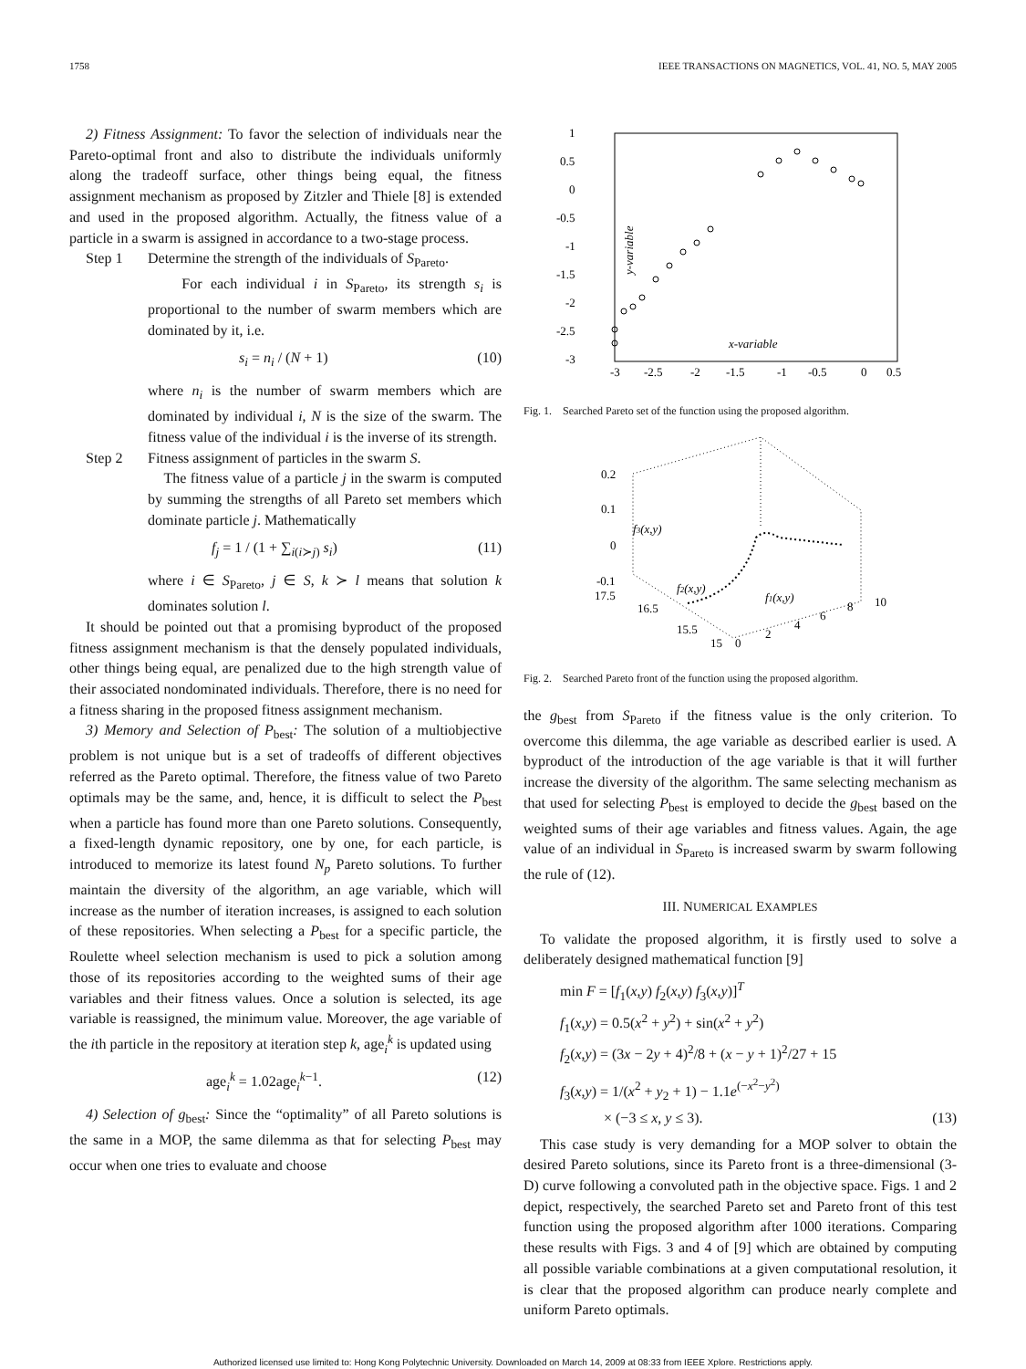1758 IEEE TRANSACTIONS ON MAGNETICS, VOL. 41, NO. 5, MAY 2005
2) Fitness Assignment: To favor the selection of individuals near the Pareto-optimal front and also to distribute the individuals uniformly along the tradeoff surface, other things being equal, the fitness assignment mechanism as proposed by Zitzler and Thiele [8] is extended and used in the proposed algorithm. Actually, the fitness value of a particle in a swarm is assigned in accordance to a two-stage process.
Step 1 Determine the strength of the individuals of S<sub>Pareto</sub>.
For each individual i in S<sub>Pareto</sub>, its strength s<sub>i</sub> is proportional to the number of swarm members which are dominated by it, i.e.
s<sub>i</sub> = n<sub>i</sub> / (N + 1) (10)
where n<sub>i</sub> is the number of swarm members which are dominated by individual i, N is the size of the swarm. The fitness value of the individual i is the inverse of its strength.
Step 2 Fitness assignment of particles in the swarm S.
The fitness value of a particle j in the swarm is computed by summing the strengths of all Pareto set members which dominate particle j. Mathematically
f<sub>j</sub> = 1 / (1 + ∑<sub>i(i≻j)</sub> s<sub>i</sub>) (11)
where i ∈ S<sub>Pareto</sub>, j ∈ S, k ≻ l means that solution k dominates solution l.
It should be pointed out that a promising byproduct of the proposed fitness assignment mechanism is that the densely populated individuals, other things being equal, are penalized due to the high strength value of their associated nondominated individuals. Therefore, there is no need for a fitness sharing in the proposed fitness assignment mechanism.
3) Memory and Selection of P<sub>best</sub>: The solution of a multiobjective problem is not unique but is a set of tradeoffs of different objectives referred as the Pareto optimal. Therefore, the fitness value of two Pareto optimals may be the same, and, hence, it is difficult to select the P<sub>best</sub> when a particle has found more than one Pareto solutions. Consequently, a fixed-length dynamic repository, one by one, for each particle, is introduced to memorize its latest found N<sub>p</sub> Pareto solutions. To further maintain the diversity of the algorithm, an age variable, which will increase as the number of iteration increases, is assigned to each solution of these repositories. When selecting a P<sub>best</sub> for a specific particle, the Roulette wheel selection mechanism is used to pick a solution among those of its repositories according to the weighted sums of their age variables and their fitness values. Once a solution is selected, its age variable is reassigned, the minimum value. Moreover, the age variable of the ith particle in the repository at iteration step k, age<sub>i</sub><sup>k</sup> is updated using
age<sub>i</sub><sup>k</sup> = 1.02age<sub>i</sub><sup>k−1</sup>. (12)
4) Selection of g<sub>best</sub>: Since the “optimality” of all Pareto solutions is the same in a MOP, the same dilemma as that for selecting P<sub>best</sub> may occur when one tries to evaluate and choose
1
0.5
0
-0.5
-1
-1.5
-2
-2.5
-3
-3
-2.5
-2
-1.5
-1
-0.5
0
0.5
x-variable
y-variable
Fig. 1. Searched Pareto set of the function using the proposed algorithm.
0.2
0.1
0
-0.1
17.5
16.5
15.5
15
0
2
4
6
8
10
f3(x,y)
f2(x,y)
f1(x,y)
Fig. 2. Searched Pareto front of the function using the proposed algorithm.
the g<sub>best</sub> from S<sub>Pareto</sub> if the fitness value is the only criterion. To overcome this dilemma, the age variable as described earlier is used. A byproduct of the introduction of the age variable is that it will further increase the diversity of the algorithm. The same selecting mechanism as that used for selecting P<sub>best</sub> is employed to decide the g<sub>best</sub> based on the weighted sums of their age variables and fitness values. Again, the age value of an individual in S<sub>Pareto</sub> is increased swarm by swarm following the rule of (12).
III. NUMERICAL EXAMPLES
To validate the proposed algorithm, it is firstly used to solve a deliberately designed mathematical function [9]
min F = [f<sub>1</sub>(x,y) f<sub>2</sub>(x,y) f<sub>3</sub>(x,y)]<sup>T</sup>
f<sub>1</sub>(x,y) = 0.5(x<sup>2</sup> + y<sup>2</sup>) + sin(x<sup>2</sup> + y<sup>2</sup>)
f<sub>2</sub>(x,y) = (3x − 2y + 4)<sup>2</sup>/8 + (x − y + 1)<sup>2</sup>/27 + 15
f<sub>3</sub>(x,y) = 1/(x<sup>2</sup> + y<sub>2</sub> + 1) − 1.1e<sup>(−x<sup>2</sup>−y<sup>2</sup>)</sup>
× (−3 ≤ x, y ≤ 3). (13)
This case study is very demanding for a MOP solver to obtain the desired Pareto solutions, since its Pareto front is a three-dimensional (3-D) curve following a convoluted path in the objective space. Figs. 1 and 2 depict, respectively, the searched Pareto set and Pareto front of this test function using the proposed algorithm after 1000 iterations. Comparing these results with Figs. 3 and 4 of [9] which are obtained by computing all possible variable combinations at a given computational resolution, it is clear that the proposed algorithm can produce nearly complete and uniform Pareto optimals.
Authorized licensed use limited to: Hong Kong Polytechnic University. Downloaded on March 14, 2009 at 08:33 from IEEE Xplore. Restrictions apply.